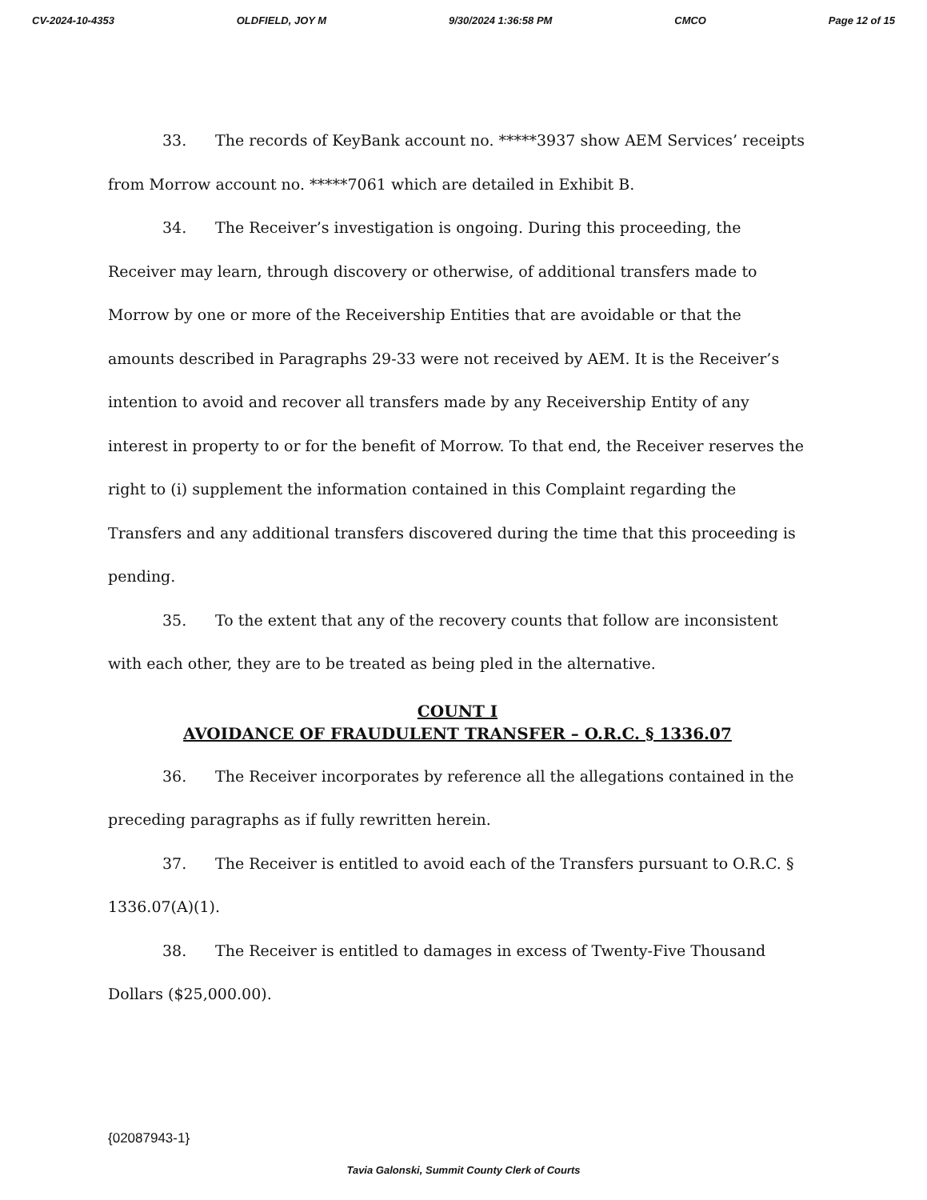CV-2024-10-4353 OLDFIELD, JOY M 9/30/2024 1:36:58 PM CMCO Page 12 of 15
33. The records of KeyBank account no. *****3937 show AEM Services’ receipts from Morrow account no. *****7061 which are detailed in Exhibit B.
34. The Receiver’s investigation is ongoing. During this proceeding, the Receiver may learn, through discovery or otherwise, of additional transfers made to Morrow by one or more of the Receivership Entities that are avoidable or that the amounts described in Paragraphs 29-33 were not received by AEM. It is the Receiver’s intention to avoid and recover all transfers made by any Receivership Entity of any interest in property to or for the benefit of Morrow. To that end, the Receiver reserves the right to (i) supplement the information contained in this Complaint regarding the Transfers and any additional transfers discovered during the time that this proceeding is pending.
35. To the extent that any of the recovery counts that follow are inconsistent with each other, they are to be treated as being pled in the alternative.
COUNT I
AVOIDANCE OF FRAUDULENT TRANSFER – O.R.C. § 1336.07
36. The Receiver incorporates by reference all the allegations contained in the preceding paragraphs as if fully rewritten herein.
37. The Receiver is entitled to avoid each of the Transfers pursuant to O.R.C. § 1336.07(A)(1).
38. The Receiver is entitled to damages in excess of Twenty-Five Thousand Dollars ($25,000.00).
{02087943-1}
Tavia Galonski, Summit County Clerk of Courts